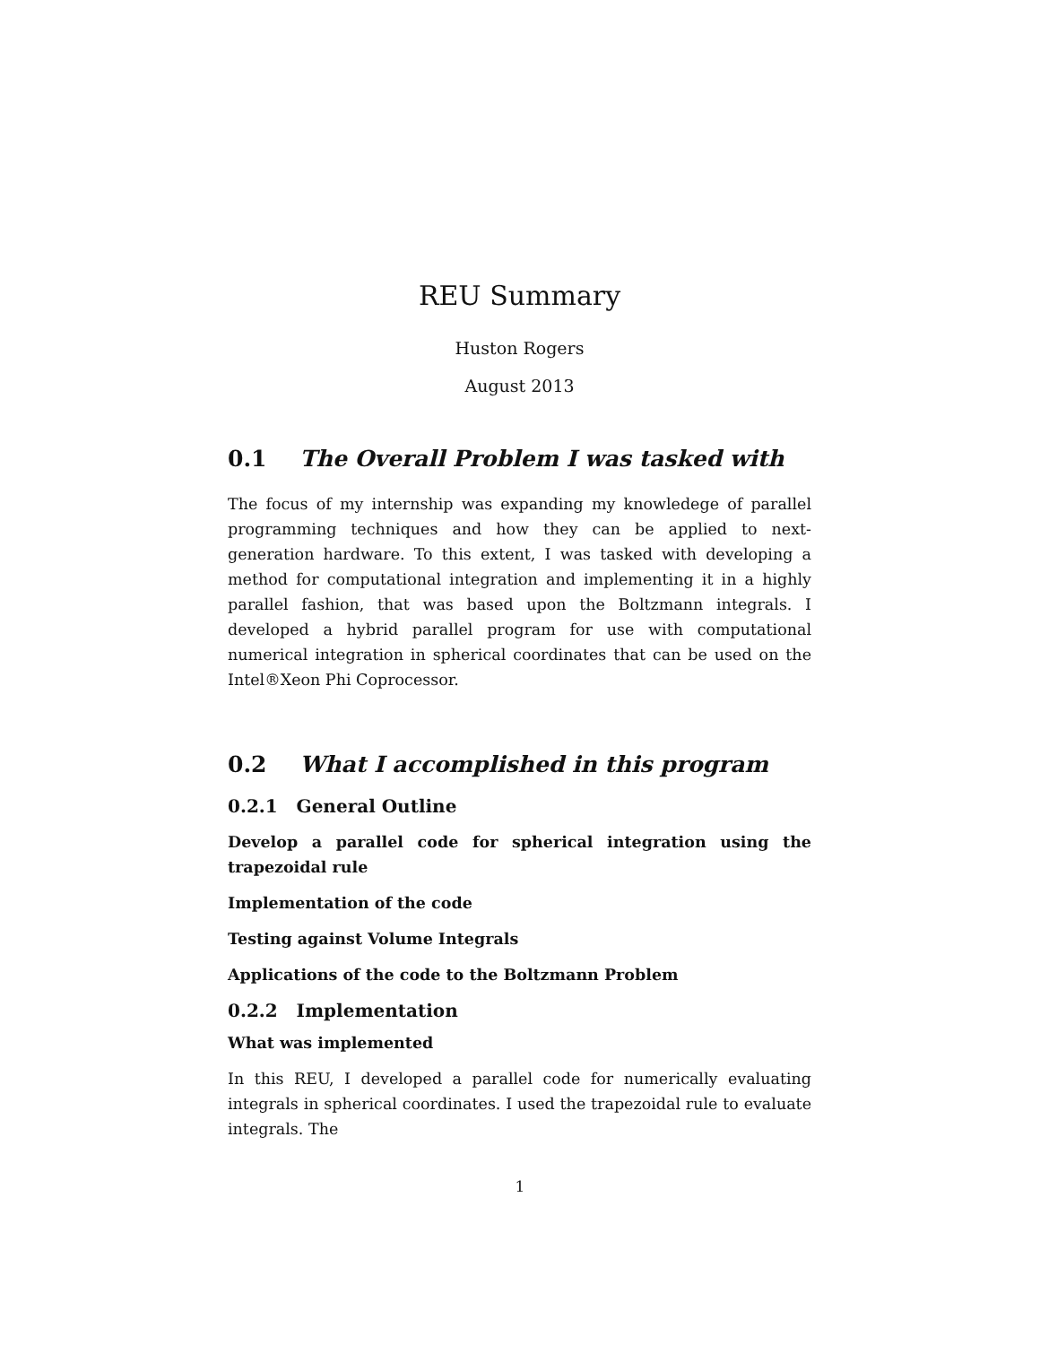REU Summary
Huston Rogers
August 2013
0.1 The Overall Problem I was tasked with
The focus of my internship was expanding my knowledege of parallel programming techniques and how they can be applied to next-generation hardware. To this extent, I was tasked with developing a method for computational integration and implementing it in a highly parallel fashion, that was based upon the Boltzmann integrals. I developed a hybrid parallel program for use with computational numerical integration in spherical coordinates that can be used on the Intel®Xeon Phi Coprocessor.
0.2 What I accomplished in this program
0.2.1 General Outline
Develop a parallel code for spherical integration using the trapezoidal rule
Implementation of the code
Testing against Volume Integrals
Applications of the code to the Boltzmann Problem
0.2.2 Implementation
What was implemented
In this REU, I developed a parallel code for numerically evaluating integrals in spherical coordinates. I used the trapezoidal rule to evaluate integrals. The
1